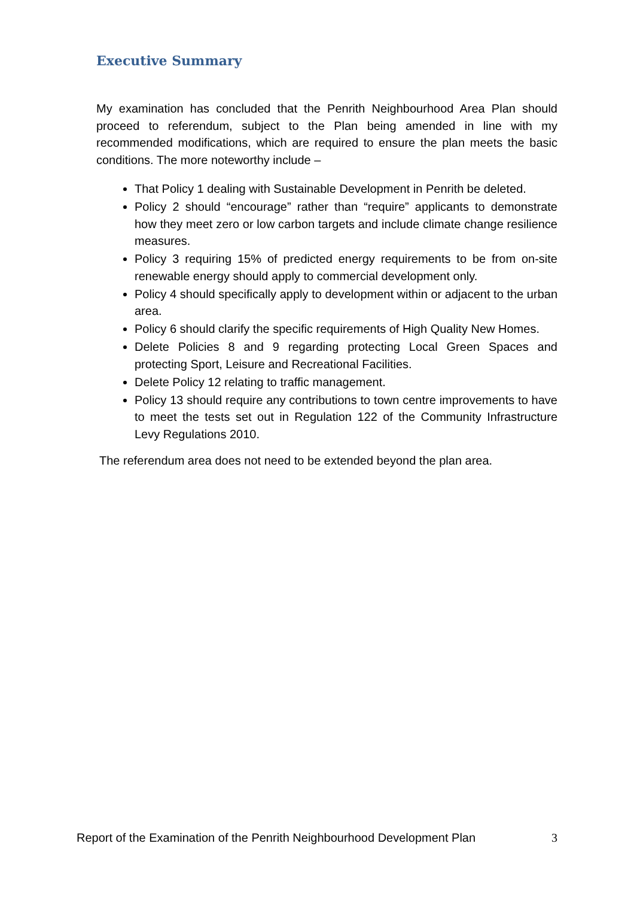Executive Summary
My examination has concluded that the Penrith Neighbourhood Area Plan should proceed to referendum, subject to the Plan being amended in line with my recommended modifications, which are required to ensure the plan meets the basic conditions. The more noteworthy include –
That Policy 1 dealing with Sustainable Development in Penrith be deleted.
Policy 2 should “encourage” rather than “require” applicants to demonstrate how they meet zero or low carbon targets and include climate change resilience measures.
Policy 3 requiring 15% of predicted energy requirements to be from on-site renewable energy should apply to commercial development only.
Policy 4 should specifically apply to development within or adjacent to the urban area.
Policy 6 should clarify the specific requirements of High Quality New Homes.
Delete Policies 8 and 9 regarding protecting Local Green Spaces and protecting Sport, Leisure and Recreational Facilities.
Delete Policy 12 relating to traffic management.
Policy 13 should require any contributions to town centre improvements to have to meet the tests set out in Regulation 122 of the Community Infrastructure Levy Regulations 2010.
The referendum area does not need to be extended beyond the plan area.
Report of the Examination of the Penrith Neighbourhood Development Plan 3